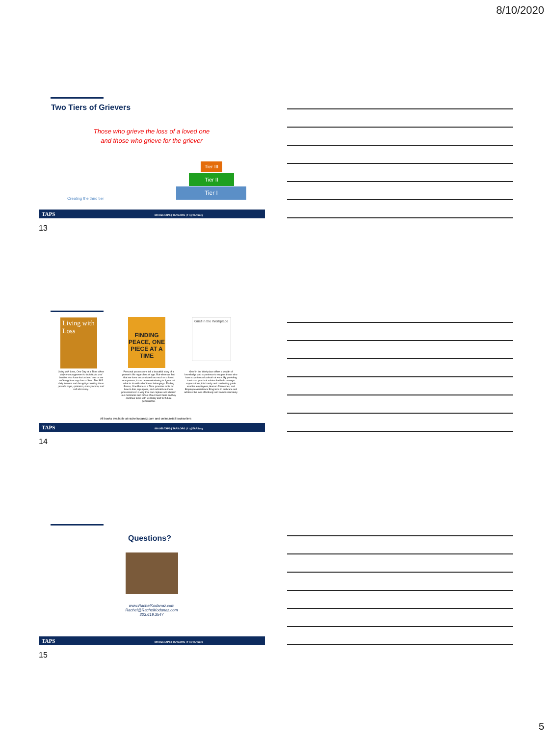8/10/2020
Two Tiers of Grievers
Those who grieve the loss of a loved one
and those who grieve for the griever
Tier III
Tier II
Tier I
Creating the third tier
TAPS 800.959.TAPS | TAPS.ORG | f t @TAPSorg
13
Living with Loss
FINDING PEACE, ONE PIECE AT A TIME
Grief in the Workplace
Living with Loss, One Day at a Time offers daily encouragement to individuals and families who have lost a loved one or are suffering from any form of loss. The 365 daily lessons and thought-provoking ideas provide hope, optimism, introspection, and self-discovery.
Personal possessions tell a beautiful story of a person's life regardless of age. But when we find that we have accumulated too much or a loved one passes, it can be overwhelming to figure out what to do with all of these belongings. Finding Peace, One Piece at a Time provides tools for how to thin, repurpose, and redistribute these possessions in a way that can capture and cherish our memories and those of our loved ones so they continue to be with us today and for future generations.
Grief in the Workplace offers a wealth of knowledge and experience to support those who have experienced a death at work. By providing tools and practical advice that help manage expectations, this handy and comforting guide enables employees, Human Resources, and Employee Assistance Programs to embrace and address the loss effectively and compassionately.
All books available at rachelkodanaz.com and online/retail booksellers
TAPS 800.959.TAPS | TAPS.ORG | f t @TAPSorg
14
Questions?
www.RachelKodanaz.com
Rachel@RachelKodanaz.com
303.619.3547
TAPS 800.959.TAPS | TAPS.ORG | f t @TAPSorg
15
5